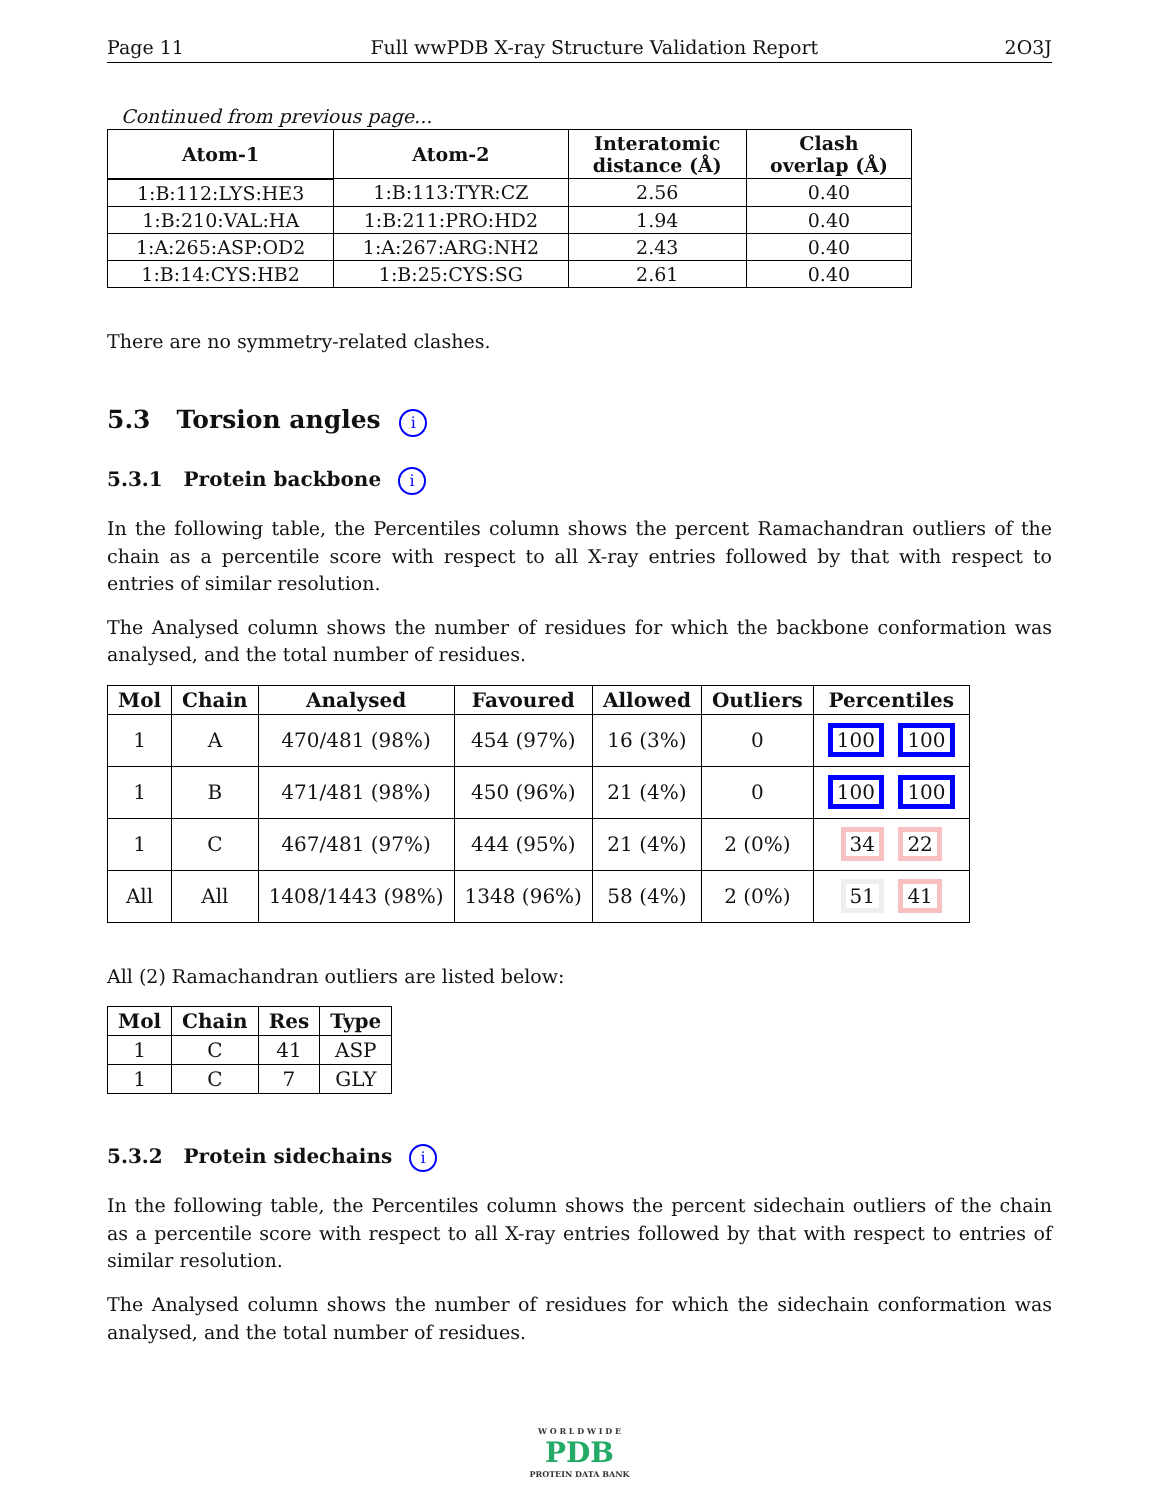Page 11 Full wwPDB X-ray Structure Validation Report 2O3J
Continued from previous page...
| Atom-1 | Atom-2 | Interatomic distance (Å) | Clash overlap (Å) |
| --- | --- | --- | --- |
| 1:B:112:LYS:HE3 | 1:B:113:TYR:CZ | 2.56 | 0.40 |
| 1:B:210:VAL:HA | 1:B:211:PRO:HD2 | 1.94 | 0.40 |
| 1:A:265:ASP:OD2 | 1:A:267:ARG:NH2 | 2.43 | 0.40 |
| 1:B:14:CYS:HB2 | 1:B:25:CYS:SG | 2.61 | 0.40 |
There are no symmetry-related clashes.
5.3 Torsion angles i
5.3.1 Protein backbone i
In the following table, the Percentiles column shows the percent Ramachandran outliers of the chain as a percentile score with respect to all X-ray entries followed by that with respect to entries of similar resolution.
The Analysed column shows the number of residues for which the backbone conformation was analysed, and the total number of residues.
| Mol | Chain | Analysed | Favoured | Allowed | Outliers | Percentiles |
| --- | --- | --- | --- | --- | --- | --- |
| 1 | A | 470/481 (98%) | 454 (97%) | 16 (3%) | 0 | 100 100 |
| 1 | B | 471/481 (98%) | 450 (96%) | 21 (4%) | 0 | 100 100 |
| 1 | C | 467/481 (97%) | 444 (95%) | 21 (4%) | 2 (0%) | 34 22 |
| All | All | 1408/1443 (98%) | 1348 (96%) | 58 (4%) | 2 (0%) | 51 41 |
All (2) Ramachandran outliers are listed below:
| Mol | Chain | Res | Type |
| --- | --- | --- | --- |
| 1 | C | 41 | ASP |
| 1 | C | 7 | GLY |
5.3.2 Protein sidechains i
In the following table, the Percentiles column shows the percent sidechain outliers of the chain as a percentile score with respect to all X-ray entries followed by that with respect to entries of similar resolution.
The Analysed column shows the number of residues for which the sidechain conformation was analysed, and the total number of residues.
W O R L D W I D E
PDB
PROTEIN DATA BANK